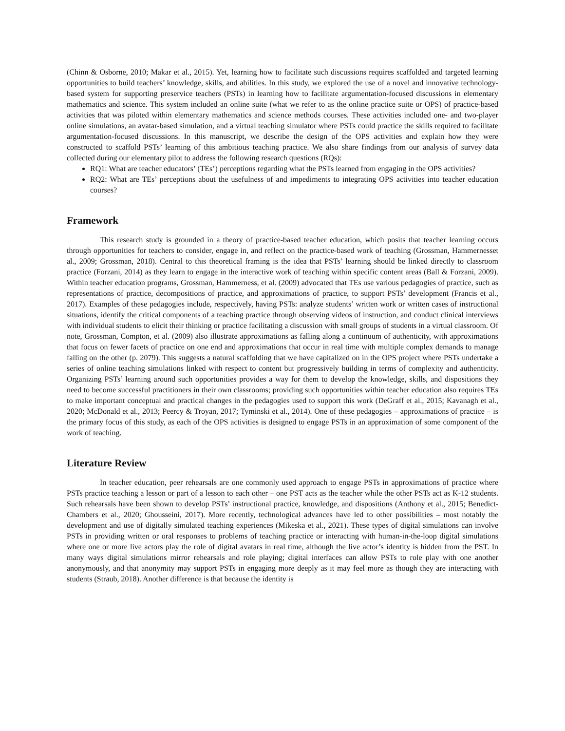(Chinn & Osborne, 2010; Makar et al., 2015). Yet, learning how to facilitate such discussions requires scaffolded and targeted learning opportunities to build teachers’ knowledge, skills, and abilities. In this study, we explored the use of a novel and innovative technology-based system for supporting preservice teachers (PSTs) in learning how to facilitate argumentation-focused discussions in elementary mathematics and science. This system included an online suite (what we refer to as the online practice suite or OPS) of practice-based activities that was piloted within elementary mathematics and science methods courses. These activities included one- and two-player online simulations, an avatar-based simulation, and a virtual teaching simulator where PSTs could practice the skills required to facilitate argumentation-focused discussions. In this manuscript, we describe the design of the OPS activities and explain how they were constructed to scaffold PSTs’ learning of this ambitious teaching practice. We also share findings from our analysis of survey data collected during our elementary pilot to address the following research questions (RQs):
RQ1: What are teacher educators’ (TEs’) perceptions regarding what the PSTs learned from engaging in the OPS activities?
RQ2: What are TEs’ perceptions about the usefulness of and impediments to integrating OPS activities into teacher education courses?
Framework
This research study is grounded in a theory of practice-based teacher education, which posits that teacher learning occurs through opportunities for teachers to consider, engage in, and reflect on the practice-based work of teaching (Grossman, Hammernesset al., 2009; Grossman, 2018). Central to this theoretical framing is the idea that PSTs’ learning should be linked directly to classroom practice (Forzani, 2014) as they learn to engage in the interactive work of teaching within specific content areas (Ball & Forzani, 2009). Within teacher education programs, Grossman, Hammerness, et al. (2009) advocated that TEs use various pedagogies of practice, such as representations of practice, decompositions of practice, and approximations of practice, to support PSTs’ development (Francis et al., 2017). Examples of these pedagogies include, respectively, having PSTs: analyze students’ written work or written cases of instructional situations, identify the critical components of a teaching practice through observing videos of instruction, and conduct clinical interviews with individual students to elicit their thinking or practice facilitating a discussion with small groups of students in a virtual classroom. Of note, Grossman, Compton, et al. (2009) also illustrate approximations as falling along a continuum of authenticity, with approximations that focus on fewer facets of practice on one end and approximations that occur in real time with multiple complex demands to manage falling on the other (p. 2079). This suggests a natural scaffolding that we have capitalized on in the OPS project where PSTs undertake a series of online teaching simulations linked with respect to content but progressively building in terms of complexity and authenticity. Organizing PSTs’ learning around such opportunities provides a way for them to develop the knowledge, skills, and dispositions they need to become successful practitioners in their own classrooms; providing such opportunities within teacher education also requires TEs to make important conceptual and practical changes in the pedagogies used to support this work (DeGraff et al., 2015; Kavanagh et al., 2020; McDonald et al., 2013; Peercy & Troyan, 2017; Tyminski et al., 2014). One of these pedagogies – approximations of practice – is the primary focus of this study, as each of the OPS activities is designed to engage PSTs in an approximation of some component of the work of teaching.
Literature Review
In teacher education, peer rehearsals are one commonly used approach to engage PSTs in approximations of practice where PSTs practice teaching a lesson or part of a lesson to each other – one PST acts as the teacher while the other PSTs act as K-12 students. Such rehearsals have been shown to develop PSTs’ instructional practice, knowledge, and dispositions (Anthony et al., 2015; Benedict-Chambers et al., 2020; Ghousseini, 2017). More recently, technological advances have led to other possibilities – most notably the development and use of digitally simulated teaching experiences (Mikeska et al., 2021). These types of digital simulations can involve PSTs in providing written or oral responses to problems of teaching practice or interacting with human-in-the-loop digital simulations where one or more live actors play the role of digital avatars in real time, although the live actor’s identity is hidden from the PST. In many ways digital simulations mirror rehearsals and role playing; digital interfaces can allow PSTs to role play with one another anonymously, and that anonymity may support PSTs in engaging more deeply as it may feel more as though they are interacting with students (Straub, 2018). Another difference is that because the identity is